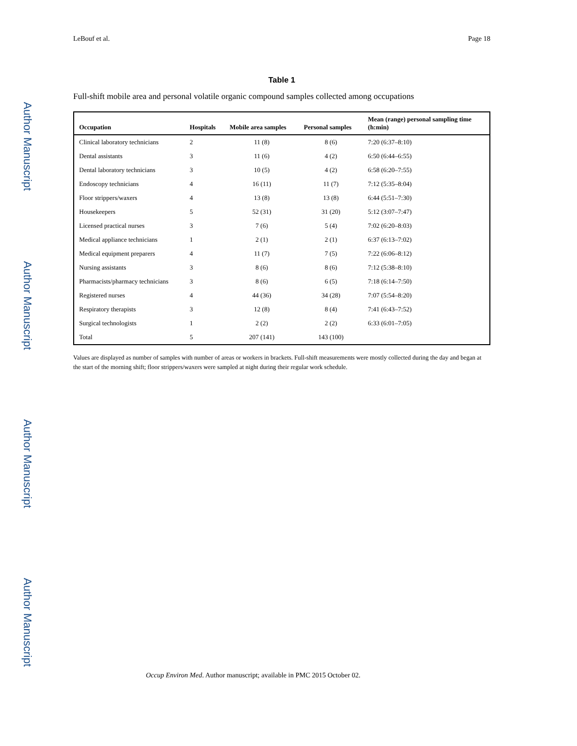Author Manuscript
Author Manuscript
Author Manuscript
Author Manuscript
LeBouf et al. Page 18
Table 1
Full-shift mobile area and personal volatile organic compound samples collected among occupations
| Occupation | Hospitals | Mobile area samples | Personal samples | Mean (range) personal sampling time (h:min) |
| --- | --- | --- | --- | --- |
| Clinical laboratory technicians | 2 | 11 (8) | 8 (6) | 7:20 (6:37–8:10) |
| Dental assistants | 3 | 11 (6) | 4 (2) | 6:50 (6:44–6:55) |
| Dental laboratory technicians | 3 | 10 (5) | 4 (2) | 6:58 (6:20–7:55) |
| Endoscopy technicians | 4 | 16 (11) | 11 (7) | 7:12 (5:35–8:04) |
| Floor strippers/waxers | 4 | 13 (8) | 13 (8) | 6:44 (5:51–7:30) |
| Housekeepers | 5 | 52 (31) | 31 (20) | 5:12 (3:07–7:47) |
| Licensed practical nurses | 3 | 7 (6) | 5 (4) | 7:02 (6:20–8:03) |
| Medical appliance technicians | 1 | 2 (1) | 2 (1) | 6:37 (6:13–7:02) |
| Medical equipment preparers | 4 | 11 (7) | 7 (5) | 7:22 (6:06–8:12) |
| Nursing assistants | 3 | 8 (6) | 8 (6) | 7:12 (5:38–8:10) |
| Pharmacists/pharmacy technicians | 3 | 8 (6) | 6 (5) | 7:18 (6:14–7:50) |
| Registered nurses | 4 | 44 (36) | 34 (28) | 7:07 (5:54–8:20) |
| Respiratory therapists | 3 | 12 (8) | 8 (4) | 7:41 (6:43–7:52) |
| Surgical technologists | 1 | 2 (2) | 2 (2) | 6:33 (6:01–7:05) |
| Total | 5 | 207 (141) | 143 (100) | |
Values are displayed as number of samples with number of areas or workers in brackets. Full-shift measurements were mostly collected during the day and began at the start of the morning shift; floor strippers/waxers were sampled at night during their regular work schedule.
Occup Environ Med. Author manuscript; available in PMC 2015 October 02.